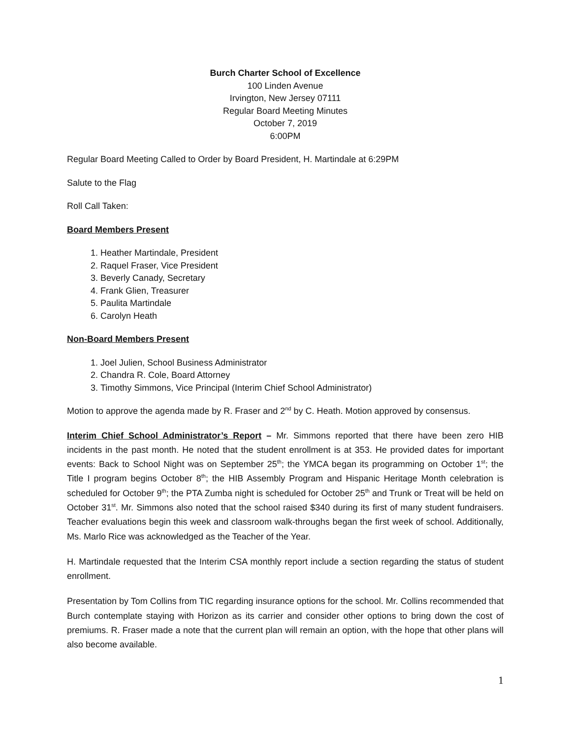Burch Charter School of Excellence
100 Linden Avenue
Irvington, New Jersey 07111
Regular Board Meeting Minutes
October 7, 2019
6:00PM
Regular Board Meeting Called to Order by Board President, H. Martindale at 6:29PM
Salute to the Flag
Roll Call Taken:
Board Members Present
1. Heather Martindale, President
2. Raquel Fraser, Vice President
3. Beverly Canady, Secretary
4. Frank Glien, Treasurer
5. Paulita Martindale
6. Carolyn Heath
Non-Board Members Present
1. Joel Julien, School Business Administrator
2. Chandra R. Cole, Board Attorney
3. Timothy Simmons, Vice Principal (Interim Chief School Administrator)
Motion to approve the agenda made by R. Fraser and 2<sup>nd</sup> by C. Heath. Motion approved by consensus.
Interim Chief School Administrator’s Report – Mr. Simmons reported that there have been zero HIB incidents in the past month. He noted that the student enrollment is at 353. He provided dates for important events: Back to School Night was on September 25<sup>th</sup>; the YMCA began its programming on October 1<sup>st</sup>; the Title I program begins October 8<sup>th</sup>; the HIB Assembly Program and Hispanic Heritage Month celebration is scheduled for October 9<sup>th</sup>; the PTA Zumba night is scheduled for October 25<sup>th</sup> and Trunk or Treat will be held on October 31<sup>st</sup>. Mr. Simmons also noted that the school raised $340 during its first of many student fundraisers. Teacher evaluations begin this week and classroom walk-throughs began the first week of school. Additionally, Ms. Marlo Rice was acknowledged as the Teacher of the Year.
H. Martindale requested that the Interim CSA monthly report include a section regarding the status of student enrollment.
Presentation by Tom Collins from TIC regarding insurance options for the school. Mr. Collins recommended that Burch contemplate staying with Horizon as its carrier and consider other options to bring down the cost of premiums. R. Fraser made a note that the current plan will remain an option, with the hope that other plans will also become available.
1